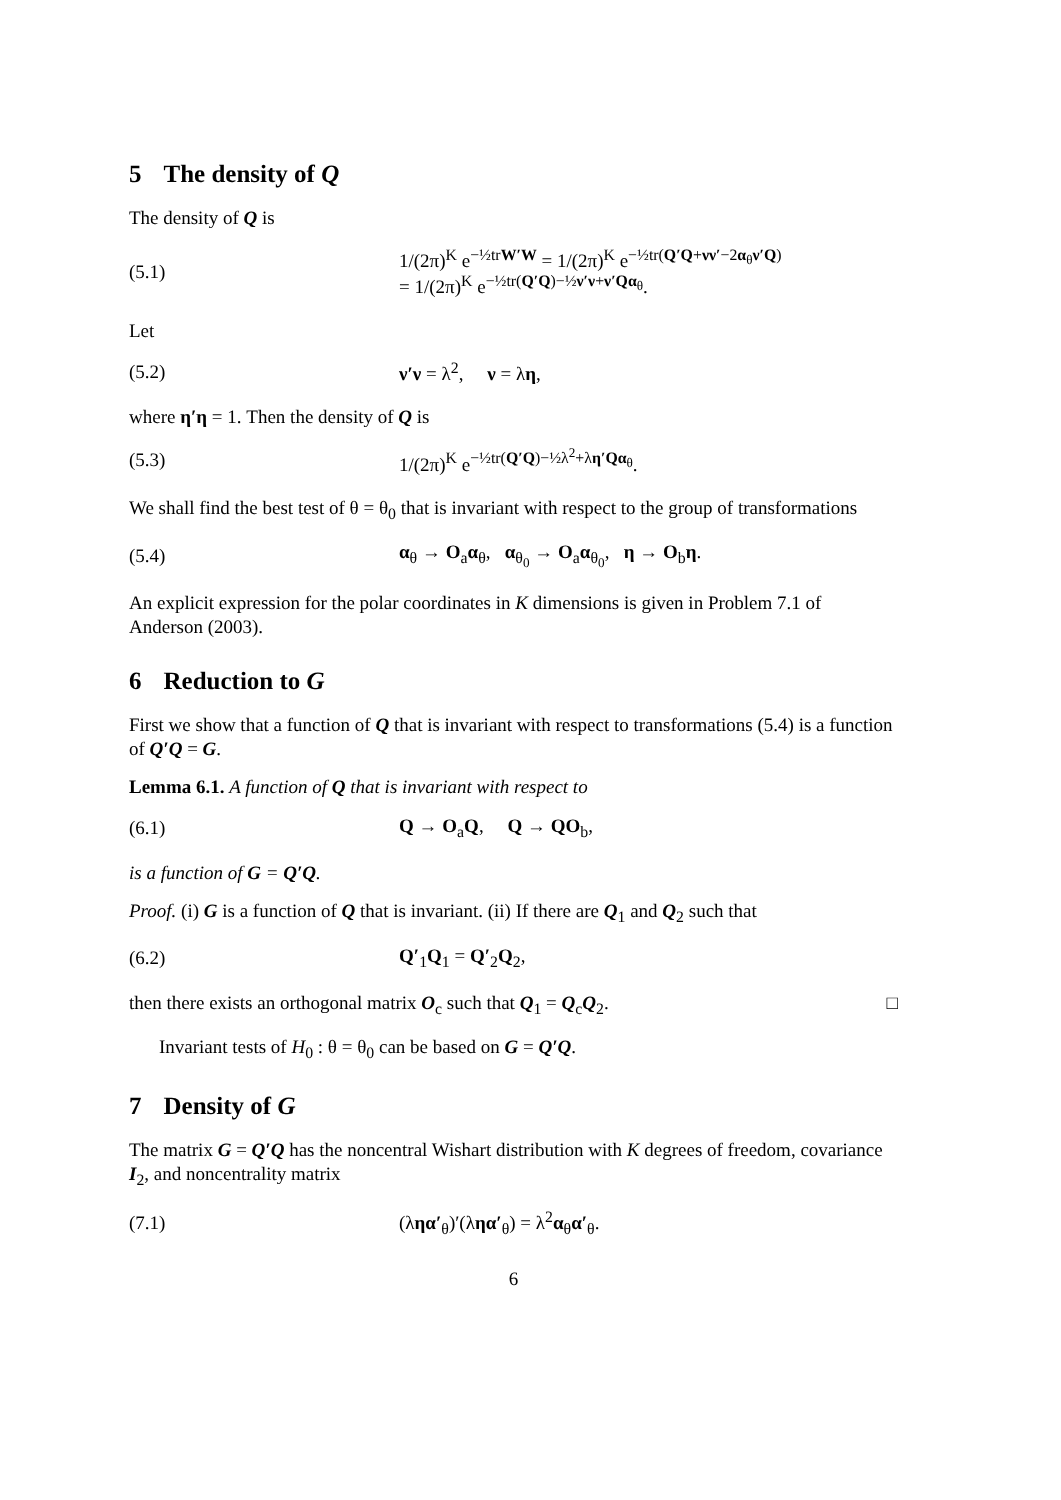5 The density of Q
The density of Q is
(5.1)
1/(2π)<sup>K</sup> e<sup>−½trW′W</sup> = 1/(2π)<sup>K</sup> e<sup>−½tr(Q′Q+νν′−2α<sub>θ</sub>ν′Q)</sup>
= 1/(2π)<sup>K</sup> e<sup>−½tr(Q′Q)−½ν′ν+ν′Qα<sub>θ</sub></sup>.
Let
(5.2) ν′ν = λ<sup>2</sup>, ν = λη,
where η′η = 1. Then the density of Q is
(5.3) 1/(2π)<sup>K</sup> e<sup>−½tr(Q′Q)−½λ<sup>2</sup>+λη′Qα<sub>θ</sub></sup>.
We shall find the best test of θ = θ<sub>0</sub> that is invariant with respect to the group of transformations
(5.4)
α<sub>θ</sub> → O<sub>a</sub>α<sub>θ</sub>, α<sub>θ<sub>0</sub></sub> → O<sub>a</sub>α<sub>θ<sub>0</sub></sub>, η → O<sub>b</sub>η.
An explicit expression for the polar coordinates in K dimensions is given in Problem 7.1 of Anderson (2003).
6 Reduction to G
First we show that a function of Q that is invariant with respect to transformations (5.4) is a function of Q′Q = G.
Lemma 6.1. A function of Q that is invariant with respect to
(6.1) Q → O<sub>a</sub>Q, Q → QO<sub>b</sub>,
is a function of G = Q′Q.
Proof. (i) G is a function of Q that is invariant. (ii) If there are Q<sub>1</sub> and Q<sub>2</sub> such that
(6.2) Q′<sub>1</sub>Q<sub>1</sub> = Q′<sub>2</sub>Q<sub>2</sub>,
then there exists an orthogonal matrix O<sub>c</sub> such that Q<sub>1</sub> = Q<sub>c</sub>Q<sub>2</sub>. □
Invariant tests of H<sub>0</sub> : θ = θ<sub>0</sub> can be based on G = Q′Q.
7 Density of G
The matrix G = Q′Q has the noncentral Wishart distribution with K degrees of freedom, covariance I<sub>2</sub>, and noncentrality matrix
(7.1) (ληα′<sub>θ</sub>)′(ληα′<sub>θ</sub>) = λ<sup>2</sup>α<sub>θ</sub>α′<sub>θ</sub>.
6